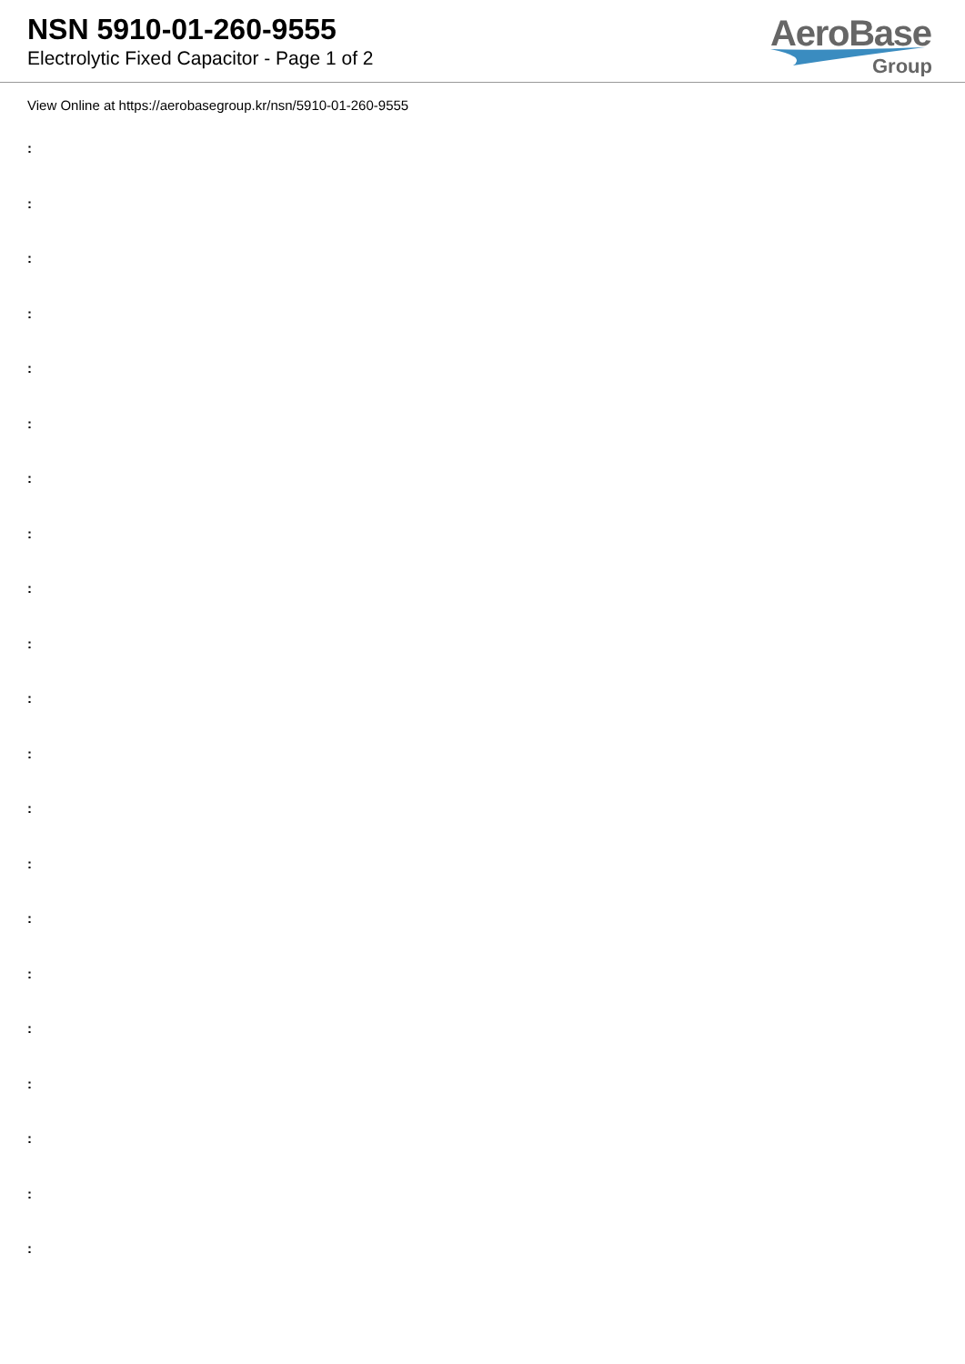NSN 5910-01-260-9555
Electrolytic Fixed Capacitor - Page 1 of 2
AeroBase
Group
View Online at https://aerobasegroup.kr/nsn/5910-01-260-9555
:
:
:
:
:
:
:
:
:
:
:
:
:
:
:
:
:
:
:
:
: